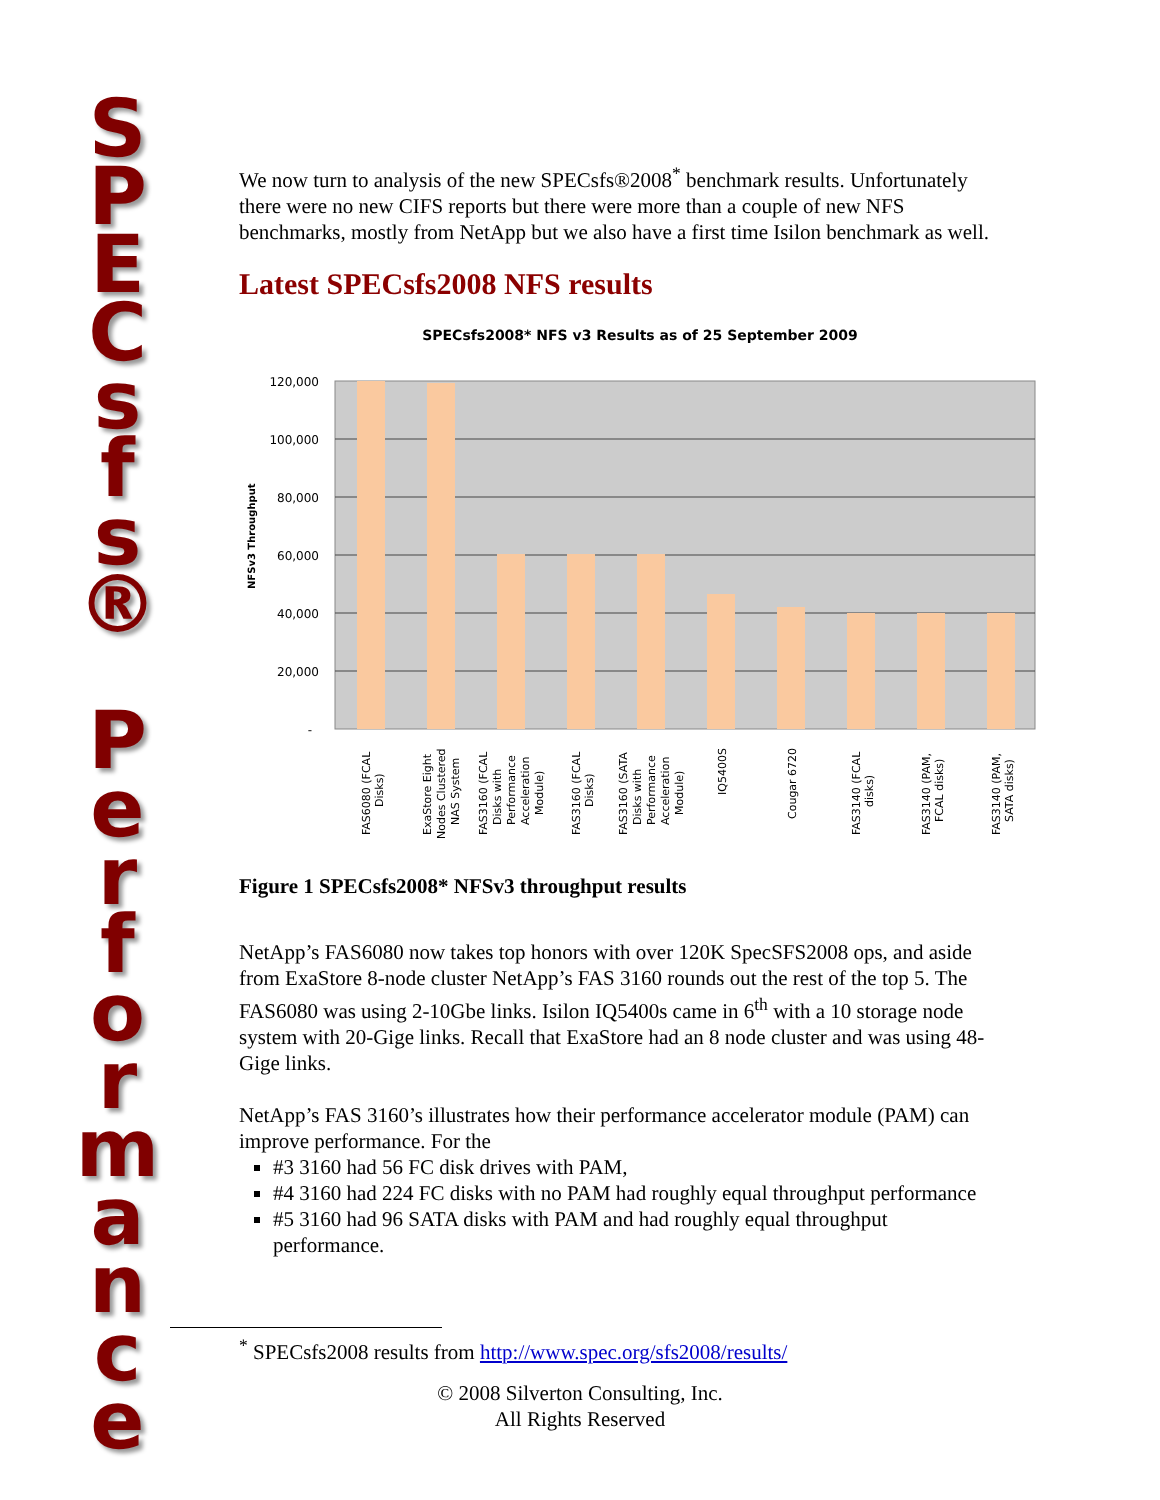S
P
E
C
s
f
s
®
P
e
r
f
o
r
m
a
n
c
e
We now turn to analysis of the new SPECsfs®2008<sup>*</sup> benchmark results. Unfortunately there were no new CIFS reports but there were more than a couple of new NFS benchmarks, mostly from NetApp but we also have a first time Isilon benchmark as well.
Latest SPECsfs2008 NFS results
SPECsfs2008* NFS v3 Results as of 25 September 2009
120,000
100,000
80,000
60,000
40,000
20,000
-
NFSv3 Throughput
FAS6080 (FCAL
Disks)
ExaStore Eight
Nodes Clustered
NAS System
FAS3160 (FCAL
Disks with
Performance
Acceleration
Module)
FAS3160 (FCAL
Disks)
FAS3160 (SATA
Disks with
Performance
Acceleration
Module)
IQ5400S
Cougar 6720
FAS3140 (FCAL
disks)
FAS3140 (PAM,
FCAL disks)
FAS3140 (PAM,
SATA disks)
Figure 1 SPECsfs2008* NFSv3 throughput results
NetApp’s FAS6080 now takes top honors with over 120K SpecSFS2008 ops, and aside from ExaStore 8-node cluster NetApp’s FAS 3160 rounds out the rest of the top 5. The FAS6080 was using 2-10Gbe links. Isilon IQ5400s came in 6<sup>th</sup> with a 10 storage node system with 20-Gige links. Recall that ExaStore had an 8 node cluster and was using 48-Gige links.
NetApp’s FAS 3160’s illustrates how their performance accelerator module (PAM) can improve performance. For the
#3 3160 had 56 FC disk drives with PAM,
#4 3160 had 224 FC disks with no PAM had roughly equal throughput performance
#5 3160 had 96 SATA disks with PAM and had roughly equal throughput performance.
<sup>*</sup> SPECsfs2008 results from http://www.spec.org/sfs2008/results/
© 2008 Silverton Consulting, Inc.
All Rights Reserved